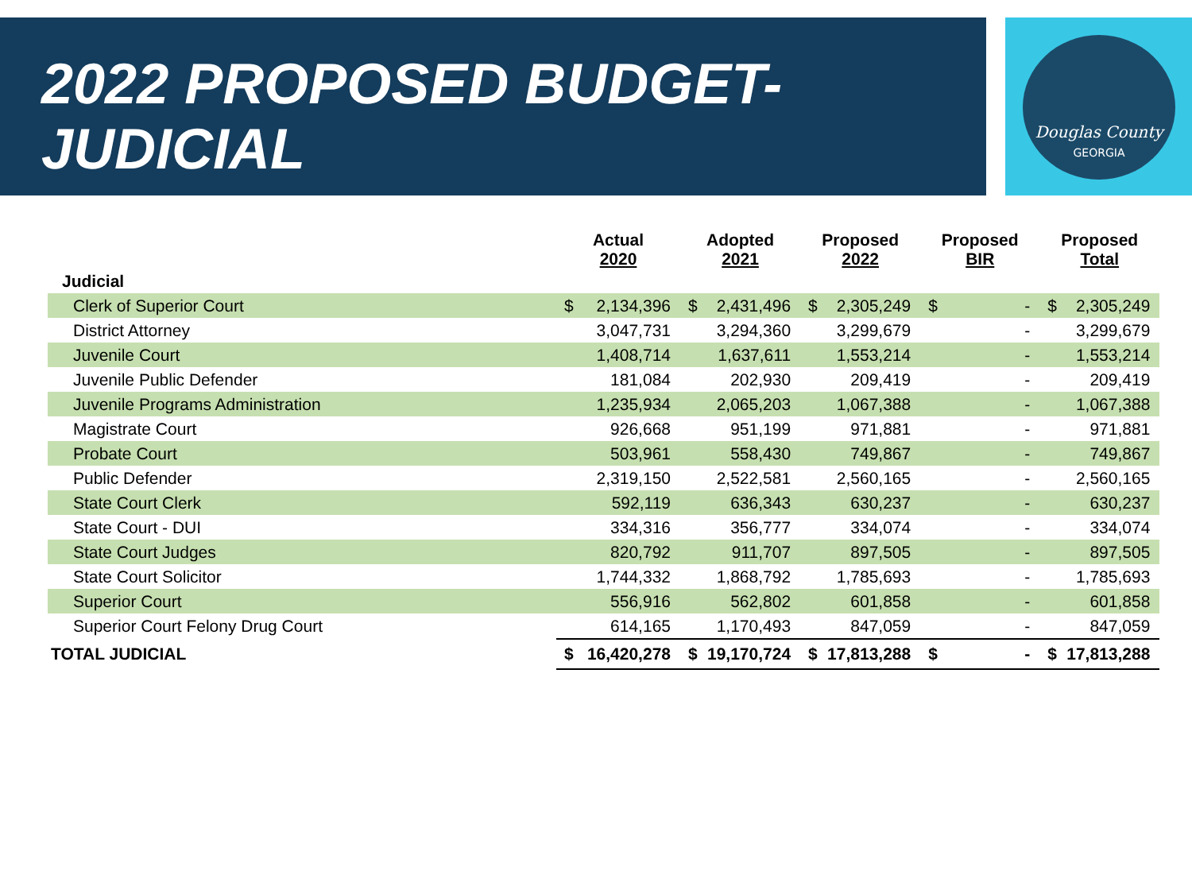2022 PROPOSED BUDGET-
JUDICIAL
Douglas County
GEORGIA
| | Actual 2020 | | Adopted 2021 | | Proposed 2022 | | Proposed BIR | | Proposed Total | |
| --- | --- | --- | --- | --- | --- | --- | --- | --- | --- | --- |
| Judicial | | | | | | | | | | |
| Clerk of Superior Court | $ | 2,134,396 | $ | 2,431,496 | $ | 2,305,249 | $ | - | $ | 2,305,249 |
| District Attorney | | 3,047,731 | | 3,294,360 | | 3,299,679 | | - | | 3,299,679 |
| Juvenile Court | | 1,408,714 | | 1,637,611 | | 1,553,214 | | - | | 1,553,214 |
| Juvenile Public Defender | | 181,084 | | 202,930 | | 209,419 | | - | | 209,419 |
| Juvenile Programs Administration | | 1,235,934 | | 2,065,203 | | 1,067,388 | | - | | 1,067,388 |
| Magistrate Court | | 926,668 | | 951,199 | | 971,881 | | - | | 971,881 |
| Probate Court | | 503,961 | | 558,430 | | 749,867 | | - | | 749,867 |
| Public Defender | | 2,319,150 | | 2,522,581 | | 2,560,165 | | - | | 2,560,165 |
| State Court Clerk | | 592,119 | | 636,343 | | 630,237 | | - | | 630,237 |
| State Court - DUI | | 334,316 | | 356,777 | | 334,074 | | - | | 334,074 |
| State Court Judges | | 820,792 | | 911,707 | | 897,505 | | - | | 897,505 |
| State Court Solicitor | | 1,744,332 | | 1,868,792 | | 1,785,693 | | - | | 1,785,693 |
| Superior Court | | 556,916 | | 562,802 | | 601,858 | | - | | 601,858 |
| Superior Court Felony Drug Court | | 614,165 | | 1,170,493 | | 847,059 | | - | | 847,059 |
| TOTAL JUDICIAL | $ | 16,420,278 | $ | 19,170,724 | $ | 17,813,288 | $ | - | $ | 17,813,288 |